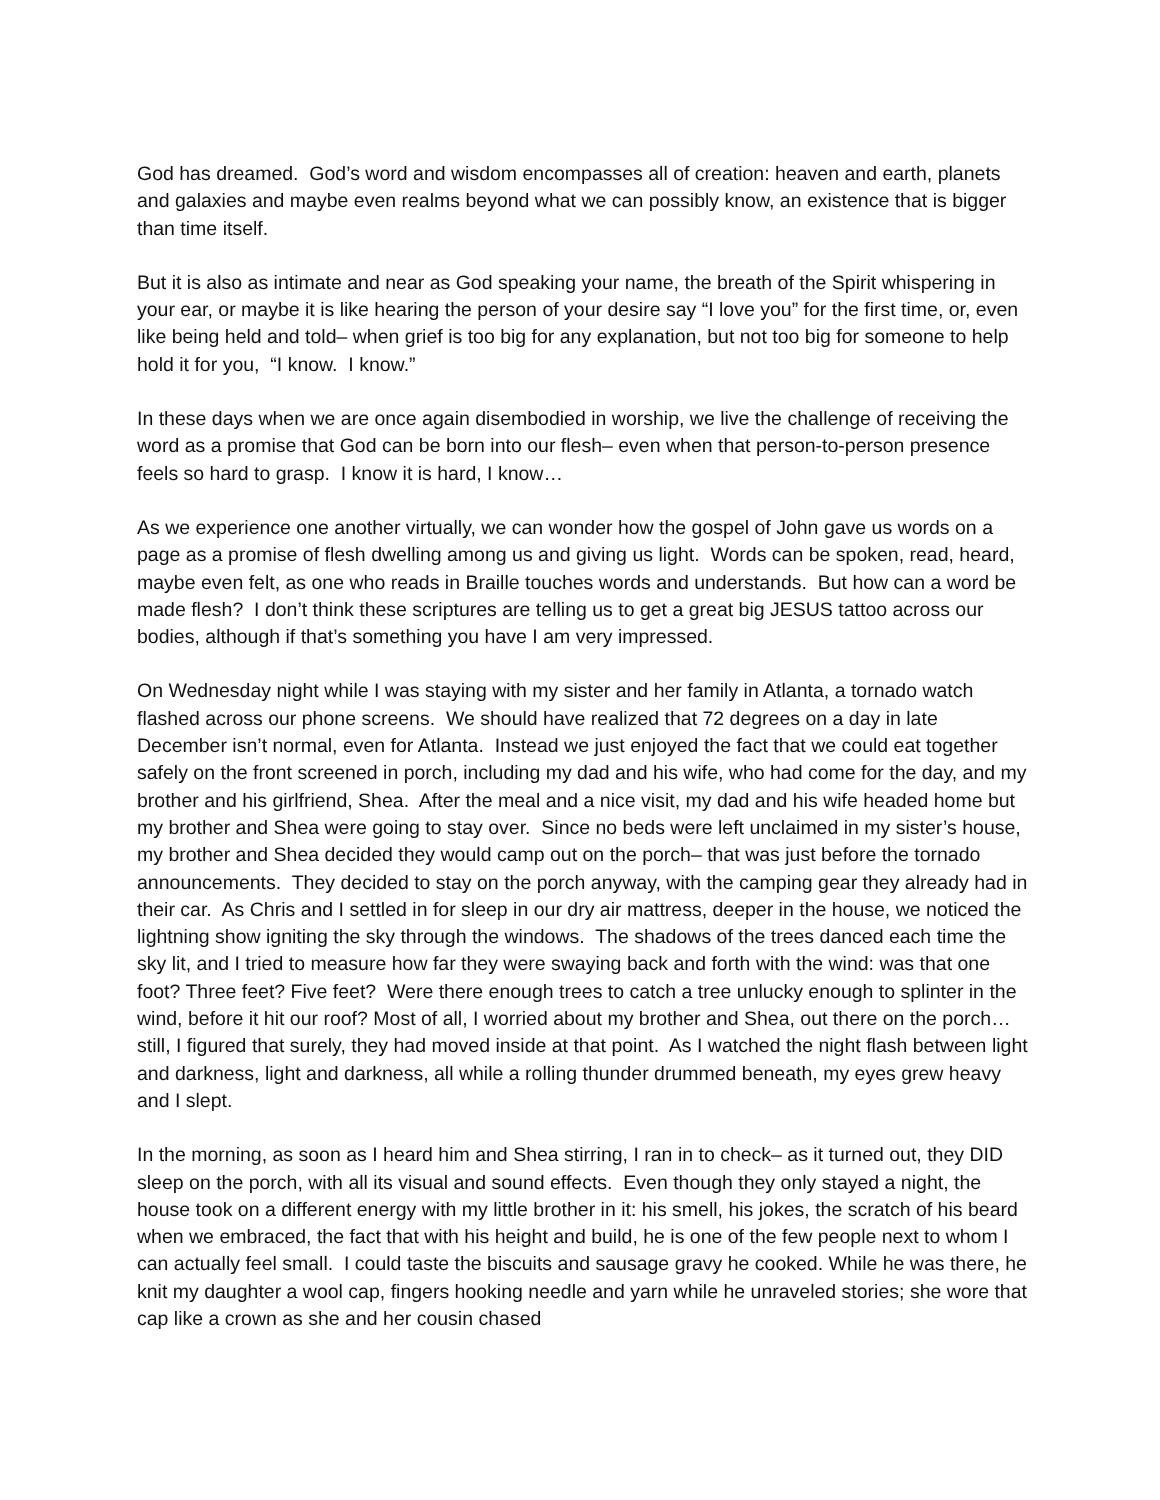God has dreamed. God’s word and wisdom encompasses all of creation: heaven and earth, planets and galaxies and maybe even realms beyond what we can possibly know, an existence that is bigger than time itself.
But it is also as intimate and near as God speaking your name, the breath of the Spirit whispering in your ear, or maybe it is like hearing the person of your desire say “I love you” for the first time, or, even like being held and told– when grief is too big for any explanation, but not too big for someone to help hold it for you, “I know. I know.”
In these days when we are once again disembodied in worship, we live the challenge of receiving the word as a promise that God can be born into our flesh– even when that person-to-person presence feels so hard to grasp. I know it is hard, I know…
As we experience one another virtually, we can wonder how the gospel of John gave us words on a page as a promise of flesh dwelling among us and giving us light. Words can be spoken, read, heard, maybe even felt, as one who reads in Braille touches words and understands. But how can a word be made flesh? I don’t think these scriptures are telling us to get a great big JESUS tattoo across our bodies, although if that’s something you have I am very impressed.
On Wednesday night while I was staying with my sister and her family in Atlanta, a tornado watch flashed across our phone screens. We should have realized that 72 degrees on a day in late December isn’t normal, even for Atlanta. Instead we just enjoyed the fact that we could eat together safely on the front screened in porch, including my dad and his wife, who had come for the day, and my brother and his girlfriend, Shea. After the meal and a nice visit, my dad and his wife headed home but my brother and Shea were going to stay over. Since no beds were left unclaimed in my sister’s house, my brother and Shea decided they would camp out on the porch– that was just before the tornado announcements. They decided to stay on the porch anyway, with the camping gear they already had in their car. As Chris and I settled in for sleep in our dry air mattress, deeper in the house, we noticed the lightning show igniting the sky through the windows. The shadows of the trees danced each time the sky lit, and I tried to measure how far they were swaying back and forth with the wind: was that one foot? Three feet? Five feet? Were there enough trees to catch a tree unlucky enough to splinter in the wind, before it hit our roof? Most of all, I worried about my brother and Shea, out there on the porch… still, I figured that surely, they had moved inside at that point. As I watched the night flash between light and darkness, light and darkness, all while a rolling thunder drummed beneath, my eyes grew heavy and I slept.
In the morning, as soon as I heard him and Shea stirring, I ran in to check– as it turned out, they DID sleep on the porch, with all its visual and sound effects. Even though they only stayed a night, the house took on a different energy with my little brother in it: his smell, his jokes, the scratch of his beard when we embraced, the fact that with his height and build, he is one of the few people next to whom I can actually feel small. I could taste the biscuits and sausage gravy he cooked. While he was there, he knit my daughter a wool cap, fingers hooking needle and yarn while he unraveled stories; she wore that cap like a crown as she and her cousin chased